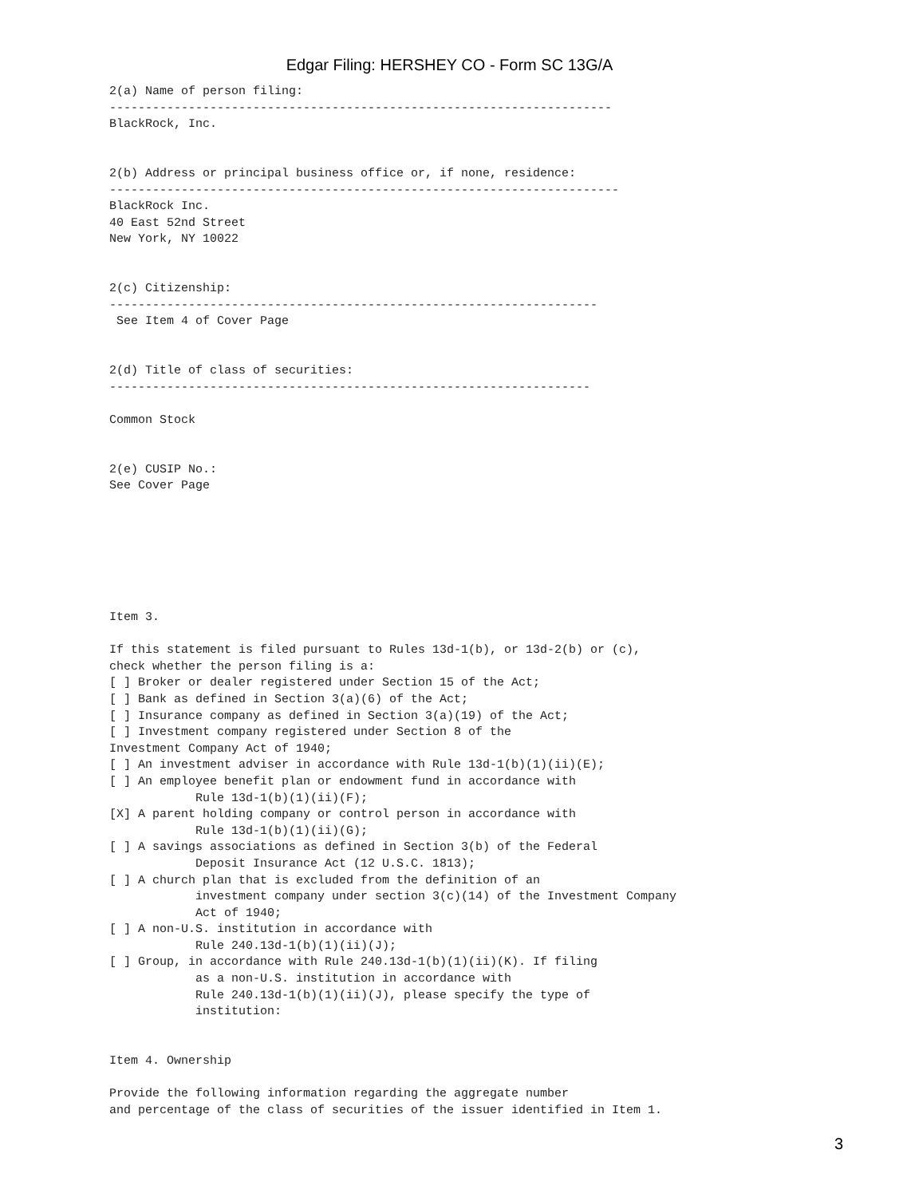Edgar Filing: HERSHEY CO - Form SC 13G/A
2(a) Name of person filing:
----------------------------------------------------------------------
BlackRock, Inc.


2(b) Address or principal business office or, if none, residence:
-----------------------------------------------------------------------
BlackRock Inc.
40 East 52nd Street
New York, NY 10022


2(c) Citizenship:
--------------------------------------------------------------------
 See Item 4 of Cover Page


2(d) Title of class of securities:
-------------------------------------------------------------------

Common Stock


2(e) CUSIP No.:
See Cover Page







Item 3.

If this statement is filed pursuant to Rules 13d-1(b), or 13d-2(b) or (c),
check whether the person filing is a:
[ ] Broker or dealer registered under Section 15 of the Act;
[ ] Bank as defined in Section 3(a)(6) of the Act;
[ ] Insurance company as defined in Section 3(a)(19) of the Act;
[ ] Investment company registered under Section 8 of the
Investment Company Act of 1940;
[ ] An investment adviser in accordance with Rule 13d-1(b)(1)(ii)(E);
[ ] An employee benefit plan or endowment fund in accordance with
            Rule 13d-1(b)(1)(ii)(F);
[X] A parent holding company or control person in accordance with
            Rule 13d-1(b)(1)(ii)(G);
[ ] A savings associations as defined in Section 3(b) of the Federal
            Deposit Insurance Act (12 U.S.C. 1813);
[ ] A church plan that is excluded from the definition of an
            investment company under section 3(c)(14) of the Investment Company
            Act of 1940;
[ ] A non-U.S. institution in accordance with
            Rule 240.13d-1(b)(1)(ii)(J);
[ ] Group, in accordance with Rule 240.13d-1(b)(1)(ii)(K). If filing
            as a non-U.S. institution in accordance with
            Rule 240.13d-1(b)(1)(ii)(J), please specify the type of
            institution:


Item 4. Ownership

Provide the following information regarding the aggregate number
and percentage of the class of securities of the issuer identified in Item 1.
3